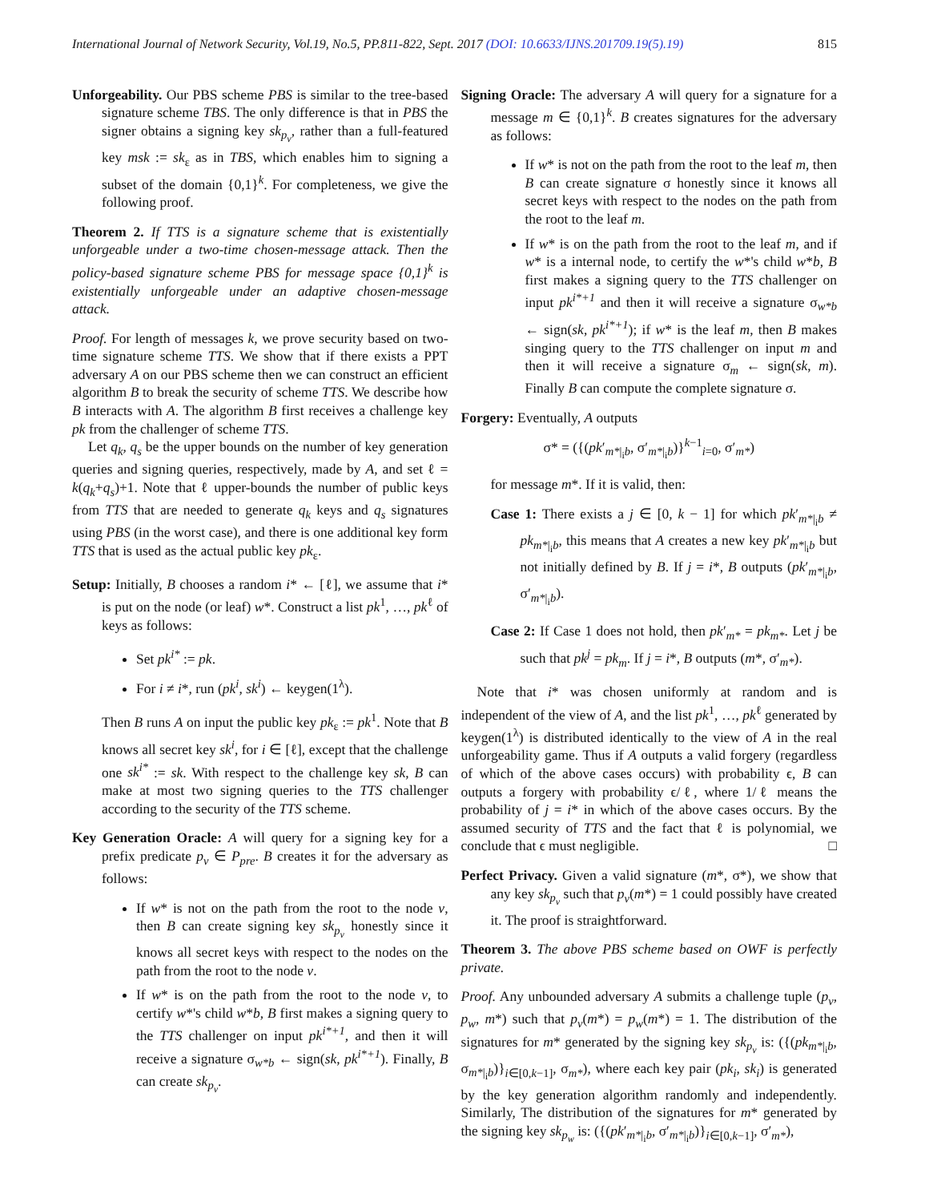International Journal of Network Security, Vol.19, No.5, PP.811-822, Sept. 2017 (DOI: 10.6633/IJNS.201709.19(5).19) 815
Unforgeability. Our PBS scheme PBS is similar to the tree-based signature scheme TBS. The only difference is that in PBS the signer obtains a signing key sk<sub>p<sub>v</sub></sub>, rather than a full-featured key msk := sk<sub>ε</sub> as in TBS, which enables him to signing a subset of the domain {0,1}<sup>k</sup>. For completeness, we give the following proof.
Theorem 2. If TTS is a signature scheme that is existentially unforgeable under a two-time chosen-message attack. Then the policy-based signature scheme PBS for message space {0,1}<sup>k</sup> is existentially unforgeable under an adaptive chosen-message attack.
Proof. For length of messages k, we prove security based on two-time signature scheme TTS. We show that if there exists a PPT adversary A on our PBS scheme then we can construct an efficient algorithm B to break the security of scheme TTS. We describe how B interacts with A. The algorithm B first receives a challenge key pk from the challenger of scheme TTS.
Let q<sub>k</sub>, q<sub>s</sub> be the upper bounds on the number of key generation queries and signing queries, respectively, made by A, and set ℓ = k(q<sub>k</sub>+q<sub>s</sub>)+1. Note that ℓ upper-bounds the number of public keys from TTS that are needed to generate q<sub>k</sub> keys and q<sub>s</sub> signatures using PBS (in the worst case), and there is one additional key form TTS that is used as the actual public key pk<sub>ε</sub>.
Setup: Initially, B chooses a random i* ← [ℓ], we assume that i* is put on the node (or leaf) w*. Construct a list pk<sup>1</sup>, …, pk<sup>ℓ</sup> of keys as follows:
Set pk<sup>i*</sup> := pk.
For i ≠ i*, run (pk<sup>i</sup>, sk<sup>i</sup>) ← keygen(1<sup>λ</sup>).
Then B runs A on input the public key pk<sub>ε</sub> := pk<sup>1</sup>. Note that B knows all secret key sk<sup>i</sup>, for i ∈ [ℓ], except that the challenge one sk<sup>i*</sup> := sk. With respect to the challenge key sk, B can make at most two signing queries to the TTS challenger according to the security of the TTS scheme.
Key Generation Oracle: A will query for a signing key for a prefix predicate p<sub>v</sub> ∈ P<sub>pre</sub>. B creates it for the adversary as follows:
If w* is not on the path from the root to the node v, then B can create signing key sk<sub>p<sub>v</sub></sub> honestly since it knows all secret keys with respect to the nodes on the path from the root to the node v.
If w* is on the path from the root to the node v, to certify w*'s child w*b, B first makes a signing query to the TTS challenger on input pk<sup>i*+1</sup>, and then it will receive a signature σ<sub>w*b</sub> ← sign(sk, pk<sup>i*+1</sup>). Finally, B can create sk<sub>p<sub>v</sub></sub>.
Signing Oracle: The adversary A will query for a signature for a message m ∈ {0,1}<sup>k</sup>. B creates signatures for the adversary as follows:
If w* is not on the path from the root to the leaf m, then B can create signature σ honestly since it knows all secret keys with respect to the nodes on the path from the root to the leaf m.
If w* is on the path from the root to the leaf m, and if w* is a internal node, to certify the w*'s child w*b, B first makes a signing query to the TTS challenger on input pk<sup>i*+1</sup> and then it will receive a signature σ<sub>w*b</sub> ← sign(sk, pk<sup>i*+1</sup>); if w* is the leaf m, then B makes singing query to the TTS challenger on input m and then it will receive a signature σ<sub>m</sub> ← sign(sk, m). Finally B can compute the complete signature σ.
Forgery: Eventually, A outputs
σ* = ({(pk′<sub>m*|<sub>i</sub>b</sub>, σ′<sub>m*|<sub>i</sub>b</sub>)}<sup>k−1</sup><sub>i=0</sub>, σ′<sub>m*</sub>)
for message m*. If it is valid, then:
Case 1: There exists a j ∈ [0, k − 1] for which pk′<sub>m*|<sub>i</sub>b</sub> ≠ pk<sub>m*|<sub>i</sub>b</sub>, this means that A creates a new key pk′<sub>m*|<sub>i</sub>b</sub> but not initially defined by B. If j = i*, B outputs (pk′<sub>m*|<sub>i</sub>b</sub>, σ′<sub>m*|<sub>i</sub>b</sub>).
Case 2: If Case 1 does not hold, then pk′<sub>m*</sub> = pk<sub>m*</sub>. Let j be such that pk<sup>j</sup> = pk<sub>m</sub>. If j = i*, B outputs (m*, σ′<sub>m*</sub>).
Note that i* was chosen uniformly at random and is independent of the view of A, and the list pk<sup>1</sup>, …, pk<sup>ℓ</sup> generated by keygen(1<sup>λ</sup>) is distributed identically to the view of A in the real unforgeability game. Thus if A outputs a valid forgery (regardless of which of the above cases occurs) with probability ϵ, B can outputs a forgery with probability ϵ/ℓ, where 1/ℓ means the probability of j = i* in which of the above cases occurs. By the assumed security of TTS and the fact that ℓ is polynomial, we conclude that ϵ must negligible. □
Perfect Privacy. Given a valid signature (m*, σ*), we show that any key sk<sub>p<sub>v</sub></sub> such that p<sub>v</sub>(m*) = 1 could possibly have created it. The proof is straightforward.
Theorem 3. The above PBS scheme based on OWF is perfectly private.
Proof. Any unbounded adversary A submits a challenge tuple (p<sub>v</sub>, p<sub>w</sub>, m*) such that p<sub>v</sub>(m*) = p<sub>w</sub>(m*) = 1. The distribution of the signatures for m* generated by the signing key sk<sub>p<sub>v</sub></sub> is: ({(pk<sub>m*|<sub>i</sub>b</sub>, σ<sub>m*|<sub>i</sub>b</sub>)}<sub>i∈[0,k−1]</sub>, σ<sub>m*</sub>), where each key pair (pk<sub>i</sub>, sk<sub>i</sub>) is generated by the key generation algorithm randomly and independently. Similarly, The distribution of the signatures for m* generated by the signing key sk<sub>p<sub>w</sub></sub> is: ({(pk′<sub>m*|<sub>i</sub>b</sub>, σ′<sub>m*|<sub>i</sub>b</sub>)}<sub>i∈[0,k−1]</sub>, σ′<sub>m*</sub>),